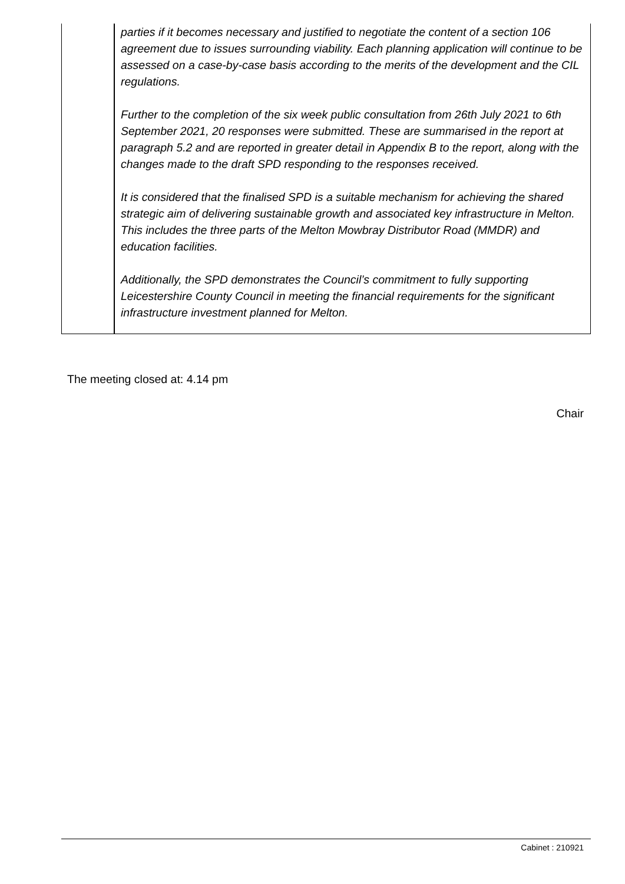| | parties if it becomes necessary and justified to negotiate the content of a section 106 agreement due to issues surrounding viability. Each planning application will continue to be assessed on a case-by-case basis according to the merits of the development and the CIL regulations. Further to the completion of the six week public consultation from 26th July 2021 to 6th September 2021, 20 responses were submitted. These are summarised in the report at paragraph 5.2 and are reported in greater detail in Appendix B to the report, along with the changes made to the draft SPD responding to the responses received. It is considered that the finalised SPD is a suitable mechanism for achieving the shared strategic aim of delivering sustainable growth and associated key infrastructure in Melton. This includes the three parts of the Melton Mowbray Distributor Road (MMDR) and education facilities. Additionally, the SPD demonstrates the Council’s commitment to fully supporting Leicestershire County Council in meeting the financial requirements for the significant infrastructure investment planned for Melton. |
The meeting closed at: 4.14 pm
Chair
Cabinet : 210921